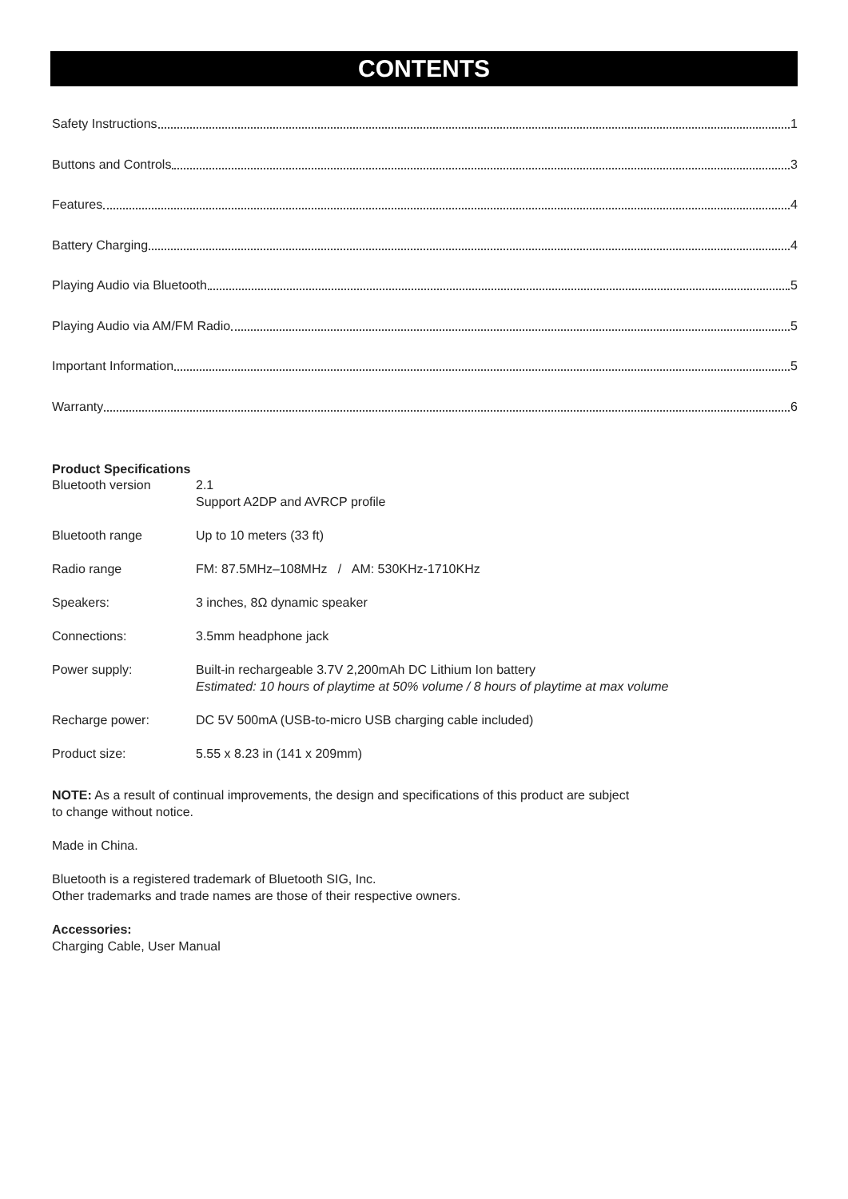CONTENTS
Safety Instructions 1
Buttons and Controls 3
Features 4
Battery Charging 4
Playing Audio via Bluetooth 5
Playing Audio via AM/FM Radio 5
Important Information 5
Warranty 6
Product Specifications
| Bluetooth version | 2.1 Support A2DP and AVRCP profile |
| Bluetooth range | Up to 10 meters (33 ft) |
| Radio range | FM: 87.5MHz–108MHz / AM: 530KHz-1710KHz |
| Speakers: | 3 inches, 8Ω dynamic speaker |
| Connections: | 3.5mm headphone jack |
| Power supply: | Built-in rechargeable 3.7V 2,200mAh DC Lithium Ion battery Estimated: 10 hours of playtime at 50% volume / 8 hours of playtime at max volume |
| Recharge power: | DC 5V 500mA (USB-to-micro USB charging cable included) |
| Product size: | 5.55 x 8.23 in (141 x 209mm) |
NOTE: As a result of continual improvements, the design and specifications of this product are subject
to change without notice.
Made in China.
Bluetooth is a registered trademark of Bluetooth SIG, Inc.
Other trademarks and trade names are those of their respective owners.
Accessories:
Charging Cable, User Manual